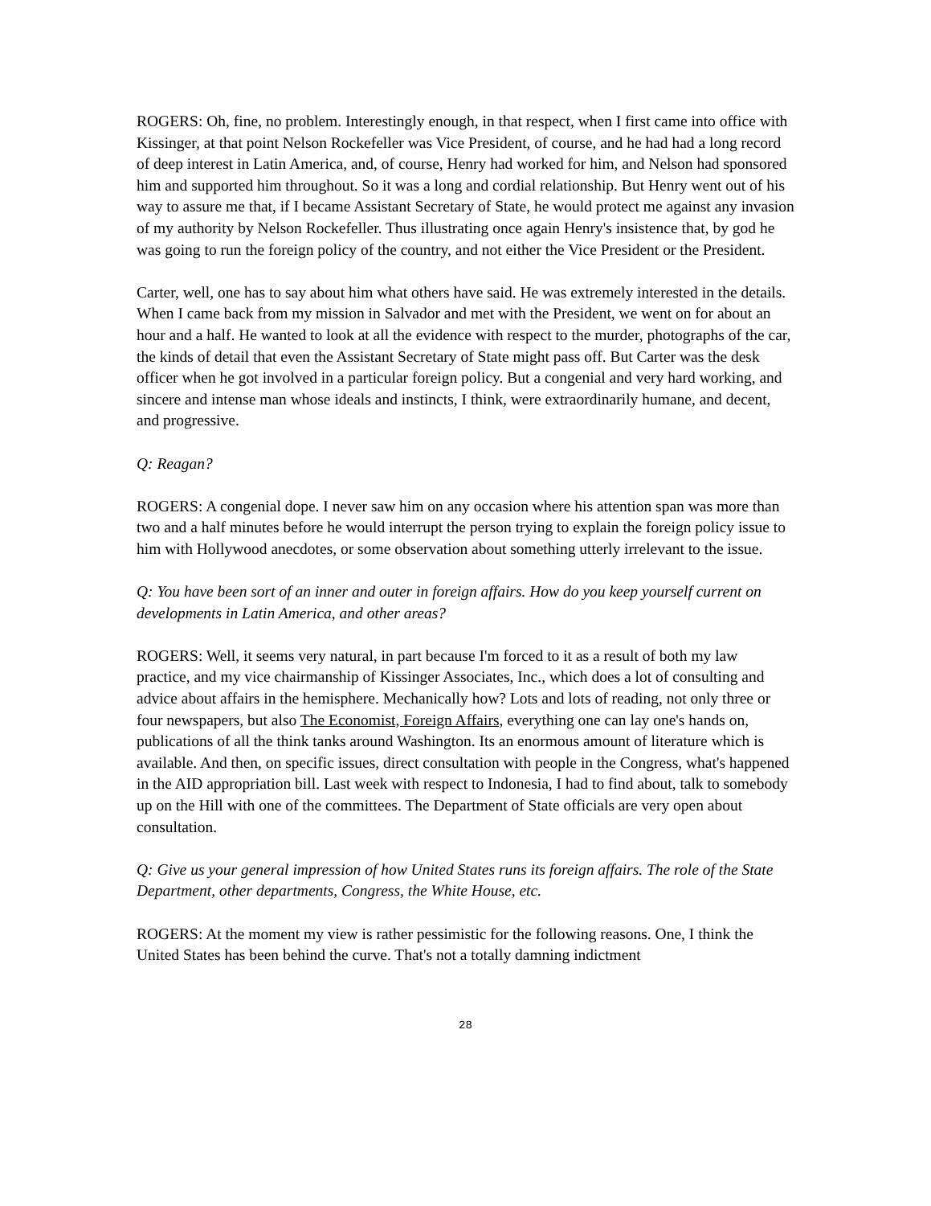ROGERS: Oh, fine, no problem. Interestingly enough, in that respect, when I first came into office with Kissinger, at that point Nelson Rockefeller was Vice President, of course, and he had had a long record of deep interest in Latin America, and, of course, Henry had worked for him, and Nelson had sponsored him and supported him throughout. So it was a long and cordial relationship. But Henry went out of his way to assure me that, if I became Assistant Secretary of State, he would protect me against any invasion of my authority by Nelson Rockefeller. Thus illustrating once again Henry's insistence that, by god he was going to run the foreign policy of the country, and not either the Vice President or the President.
Carter, well, one has to say about him what others have said. He was extremely interested in the details. When I came back from my mission in Salvador and met with the President, we went on for about an hour and a half. He wanted to look at all the evidence with respect to the murder, photographs of the car, the kinds of detail that even the Assistant Secretary of State might pass off. But Carter was the desk officer when he got involved in a particular foreign policy. But a congenial and very hard working, and sincere and intense man whose ideals and instincts, I think, were extraordinarily humane, and decent, and progressive.
Q: Reagan?
ROGERS: A congenial dope. I never saw him on any occasion where his attention span was more than two and a half minutes before he would interrupt the person trying to explain the foreign policy issue to him with Hollywood anecdotes, or some observation about something utterly irrelevant to the issue.
Q: You have been sort of an inner and outer in foreign affairs. How do you keep yourself current on developments in Latin America, and other areas?
ROGERS: Well, it seems very natural, in part because I'm forced to it as a result of both my law practice, and my vice chairmanship of Kissinger Associates, Inc., which does a lot of consulting and advice about affairs in the hemisphere. Mechanically how? Lots and lots of reading, not only three or four newspapers, but also The Economist, Foreign Affairs, everything one can lay one's hands on, publications of all the think tanks around Washington. Its an enormous amount of literature which is available. And then, on specific issues, direct consultation with people in the Congress, what's happened in the AID appropriation bill. Last week with respect to Indonesia, I had to find about, talk to somebody up on the Hill with one of the committees. The Department of State officials are very open about consultation.
Q: Give us your general impression of how United States runs its foreign affairs. The role of the State Department, other departments, Congress, the White House, etc.
ROGERS: At the moment my view is rather pessimistic for the following reasons. One, I think the United States has been behind the curve. That's not a totally damning indictment
28